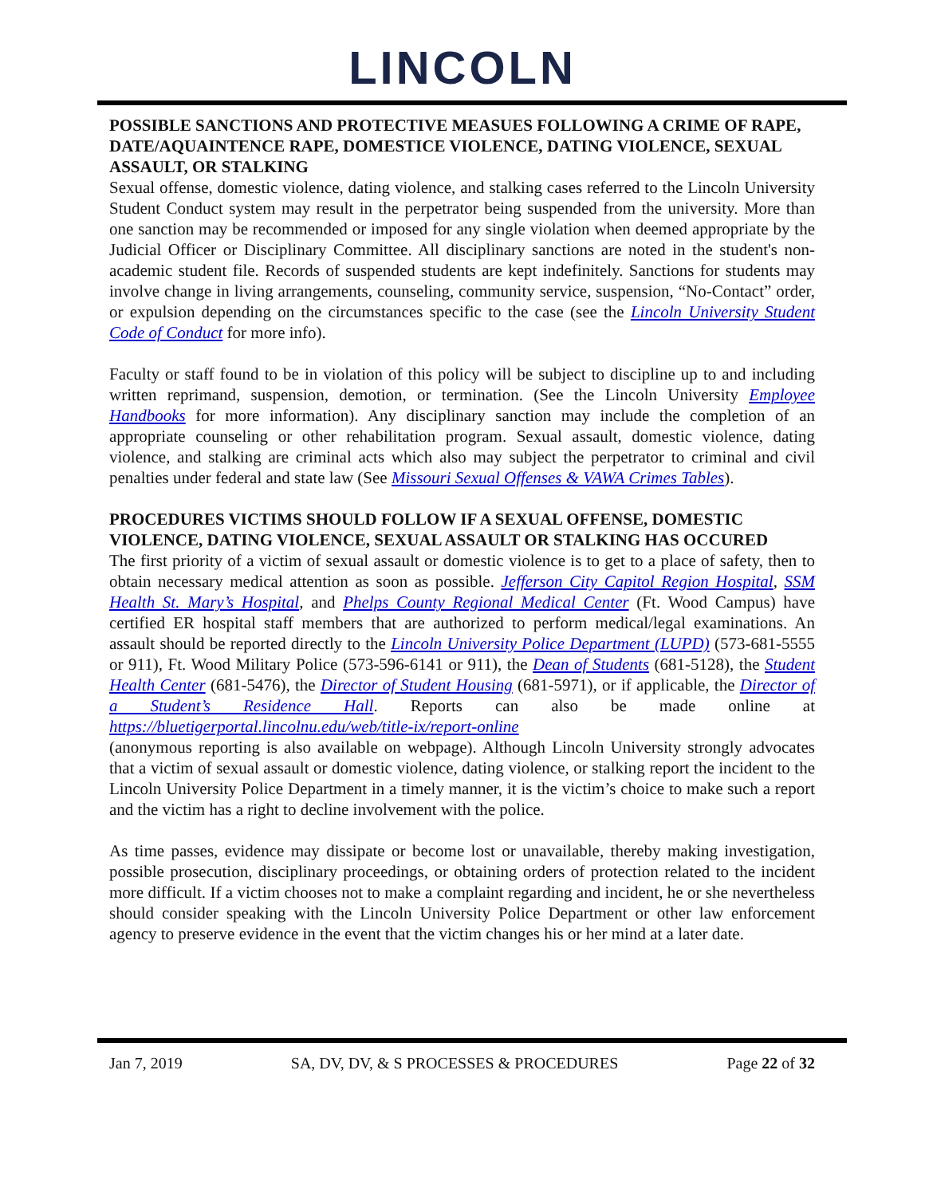LINCOLN
POSSIBLE SANCTIONS AND PROTECTIVE MEASUES FOLLOWING A CRIME OF RAPE, DATE/AQUAINTENCE RAPE, DOMESTICE VIOLENCE, DATING VIOLENCE, SEXUAL ASSAULT, OR STALKING
Sexual offense, domestic violence, dating violence, and stalking cases referred to the Lincoln University Student Conduct system may result in the perpetrator being suspended from the university. More than one sanction may be recommended or imposed for any single violation when deemed appropriate by the Judicial Officer or Disciplinary Committee. All disciplinary sanctions are noted in the student's non-academic student file. Records of suspended students are kept indefinitely. Sanctions for students may involve change in living arrangements, counseling, community service, suspension, “No-Contact” order, or expulsion depending on the circumstances specific to the case (see the Lincoln University Student Code of Conduct for more info).
Faculty or staff found to be in violation of this policy will be subject to discipline up to and including written reprimand, suspension, demotion, or termination. (See the Lincoln University Employee Handbooks for more information). Any disciplinary sanction may include the completion of an appropriate counseling or other rehabilitation program. Sexual assault, domestic violence, dating violence, and stalking are criminal acts which also may subject the perpetrator to criminal and civil penalties under federal and state law (See Missouri Sexual Offenses & VAWA Crimes Tables).
PROCEDURES VICTIMS SHOULD FOLLOW IF A SEXUAL OFFENSE, DOMESTIC VIOLENCE, DATING VIOLENCE, SEXUAL ASSAULT OR STALKING HAS OCCURED
The first priority of a victim of sexual assault or domestic violence is to get to a place of safety, then to obtain necessary medical attention as soon as possible. Jefferson City Capitol Region Hospital, SSM Health St. Mary’s Hospital, and Phelps County Regional Medical Center (Ft. Wood Campus) have certified ER hospital staff members that are authorized to perform medical/legal examinations. An assault should be reported directly to the Lincoln University Police Department (LUPD) (573-681-5555 or 911), Ft. Wood Military Police (573-596-6141 or 911), the Dean of Students (681-5128), the Student Health Center (681-5476), the Director of Student Housing (681-5971), or if applicable, the Director of a Student’s Residence Hall. Reports can also be made online at https://bluetigerportal.lincolnu.edu/web/title-ix/report-online
(anonymous reporting is also available on webpage). Although Lincoln University strongly advocates that a victim of sexual assault or domestic violence, dating violence, or stalking report the incident to the Lincoln University Police Department in a timely manner, it is the victim’s choice to make such a report and the victim has a right to decline involvement with the police.
As time passes, evidence may dissipate or become lost or unavailable, thereby making investigation, possible prosecution, disciplinary proceedings, or obtaining orders of protection related to the incident more difficult. If a victim chooses not to make a complaint regarding and incident, he or she nevertheless should consider speaking with the Lincoln University Police Department or other law enforcement agency to preserve evidence in the event that the victim changes his or her mind at a later date.
Jan 7, 2019 SA, DV, DV, & S PROCESSES & PROCEDURES Page 22 of 32